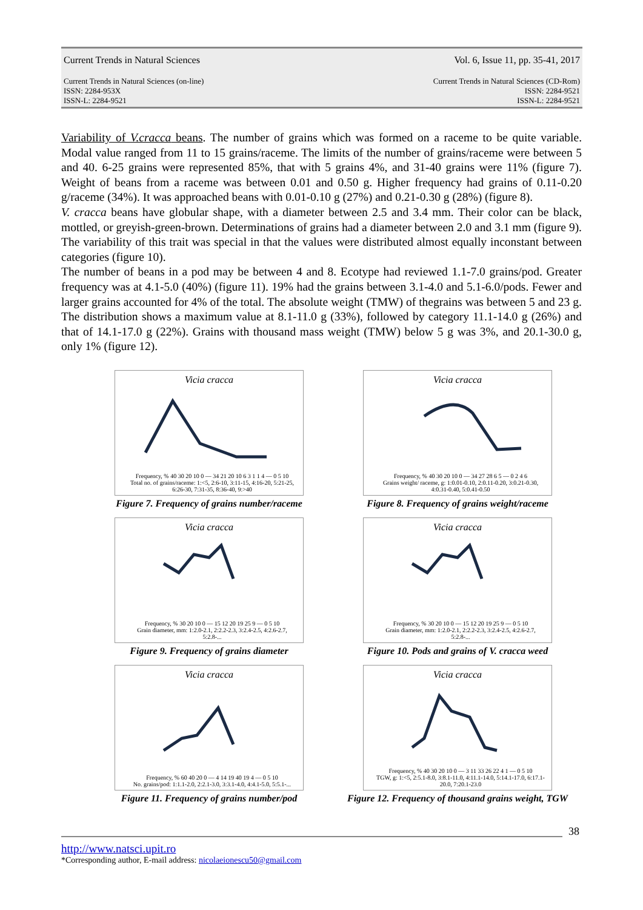Current Trends in Natural Sciences Vol. 6, Issue 11, pp. 35-41, 2017
Current Trends in Natural Sciences (on-line)
ISSN: 2284-953X
ISSN-L: 2284-9521 Current Trends in Natural Sciences (CD-Rom)
ISSN: 2284-9521
ISSN-L: 2284-9521
Variability of V.cracca beans. The number of grains which was formed on a raceme to be quite variable. Modal value ranged from 11 to 15 grains/raceme. The limits of the number of grains/raceme were between 5 and 40. 6-25 grains were represented 85%, that with 5 grains 4%, and 31-40 grains were 11% (figure 7). Weight of beans from a raceme was between 0.01 and 0.50 g. Higher frequency had grains of 0.11-0.20 g/raceme (34%). It was approached beans with 0.01-0.10 g (27%) and 0.21-0.30 g (28%) (figure 8).
V. cracca beans have globular shape, with a diameter between 2.5 and 3.4 mm. Their color can be black, mottled, or greyish-green-brown. Determinations of grains had a diameter between 2.0 and 3.1 mm (figure 9). The variability of this trait was special in that the values were distributed almost equally inconstant between categories (figure 10).
The number of beans in a pod may be between 4 and 8. Ecotype had reviewed 1.1-7.0 grains/pod. Greater frequency was at 4.1-5.0 (40%) (figure 11). 19% had the grains between 3.1-4.0 and 5.1-6.0/pods. Fewer and larger grains accounted for 4% of the total. The absolute weight (TMW) of thegrains was between 5 and 23 g. The distribution shows a maximum value at 8.1-11.0 g (33%), followed by category 11.1-14.0 g (26%) and that of 14.1-17.0 g (22%). Grains with thousand mass weight (TMW) below 5 g was 3%, and 20.1-30.0 g, only 1% (figure 12).
Vicia cracca
Frequency, % 40 30 20 10 0 — 34 21 20 10 6 3 1 1 4 — 0 5 10
Total no. of grains/raceme: 1:<5, 2:6-10, 3:11-15, 4:16-20, 5:21-25, 6:26-30, 7:31-35, 8:36-40, 9:>40
Figure 7. Frequency of grains number/raceme
Vicia cracca
Frequency, % 40 30 20 10 0 — 34 27 28 6 5 — 0 2 4 6
Grains weight/ raceme, g: 1:0.01-0.10, 2:0.11-0.20, 3:0.21-0.30, 4:0.31-0.40, 5:0.41-0.50
Figure 8. Frequency of grains weight/raceme
Vicia cracca
Frequency, % 30 20 10 0 — 15 12 20 19 25 9 — 0 5 10
Grain diameter, mm: 1:2.0-2.1, 2:2.2-2.3, 3:2.4-2.5, 4:2.6-2.7, 5:2.8-...
Figure 9. Frequency of grains diameter
Vicia cracca
Frequency, % 30 20 10 0 — 15 12 20 19 25 9 — 0 5 10
Grain diameter, mm: 1:2.0-2.1, 2:2.2-2.3, 3:2.4-2.5, 4:2.6-2.7, 5:2.8-...
Figure 10. Pods and grains of V. cracca weed
Vicia cracca
Frequency, % 60 40 20 0 — 4 14 19 40 19 4 — 0 5 10
No. grains/pod: 1:1.1-2.0, 2:2.1-3.0, 3:3.1-4.0, 4:4.1-5.0, 5:5.1-...
Figure 11. Frequency of grains number/pod
Vicia cracca
Frequency, % 40 30 20 10 0 — 3 11 33 26 22 4 1 — 0 5 10
TGW, g: 1:<5, 2:5.1-8.0, 3:8.1-11.0, 4:11.1-14.0, 5:14.1-17.0, 6:17.1-20.0, 7:20.1-23.0
Figure 12. Frequency of thousand grains weight, TGW
38
http://www.natsci.upit.ro
*Corresponding author, E-mail address: nicolaeionescu50@gmail.com